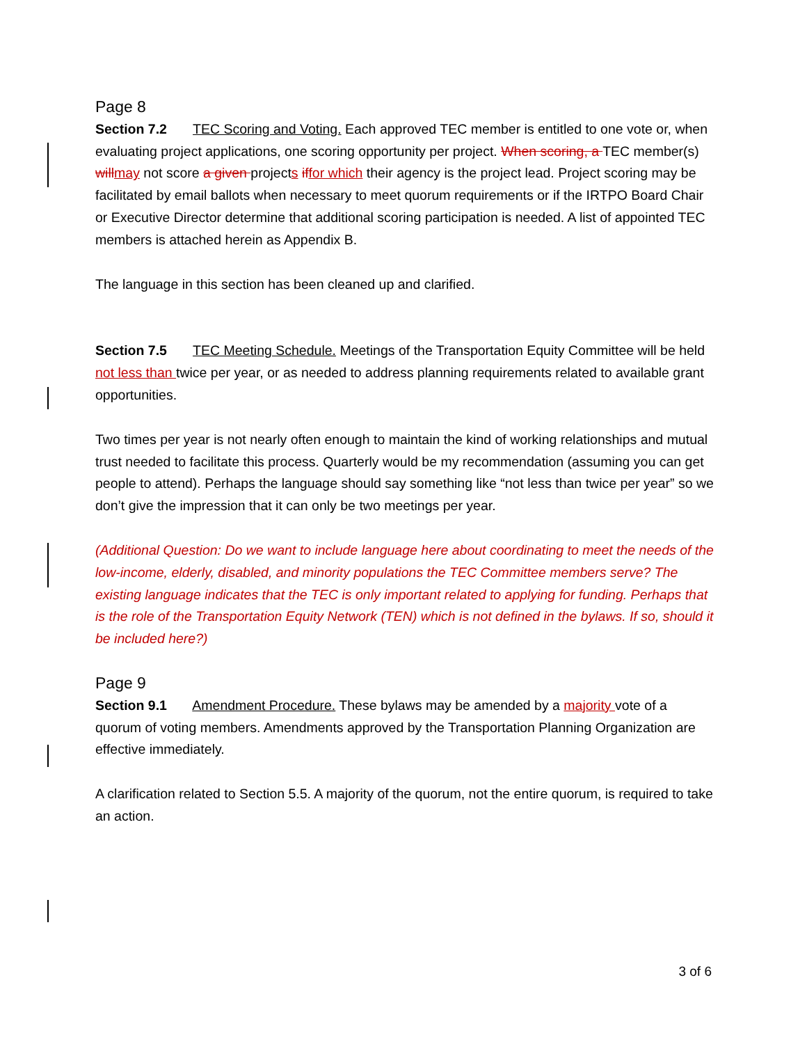Page 8
Section 7.2 TEC Scoring and Voting. Each approved TEC member is entitled to one vote or, when evaluating project applications, one scoring opportunity per project. When scoring, a TEC member(s) willmay not score a given projects iffor which their agency is the project lead. Project scoring may be facilitated by email ballots when necessary to meet quorum requirements or if the IRTPO Board Chair or Executive Director determine that additional scoring participation is needed. A list of appointed TEC members is attached herein as Appendix B.
The language in this section has been cleaned up and clarified.
Section 7.5 TEC Meeting Schedule. Meetings of the Transportation Equity Committee will be held not less than twice per year, or as needed to address planning requirements related to available grant opportunities.
Two times per year is not nearly often enough to maintain the kind of working relationships and mutual trust needed to facilitate this process. Quarterly would be my recommendation (assuming you can get people to attend). Perhaps the language should say something like “not less than twice per year” so we don’t give the impression that it can only be two meetings per year.
(Additional Question: Do we want to include language here about coordinating to meet the needs of the low-income, elderly, disabled, and minority populations the TEC Committee members serve? The existing language indicates that the TEC is only important related to applying for funding. Perhaps that is the role of the Transportation Equity Network (TEN) which is not defined in the bylaws. If so, should it be included here?)
Page 9
Section 9.1 Amendment Procedure. These bylaws may be amended by a majority vote of a quorum of voting members. Amendments approved by the Transportation Planning Organization are effective immediately.
A clarification related to Section 5.5. A majority of the quorum, not the entire quorum, is required to take an action.
3 of 6